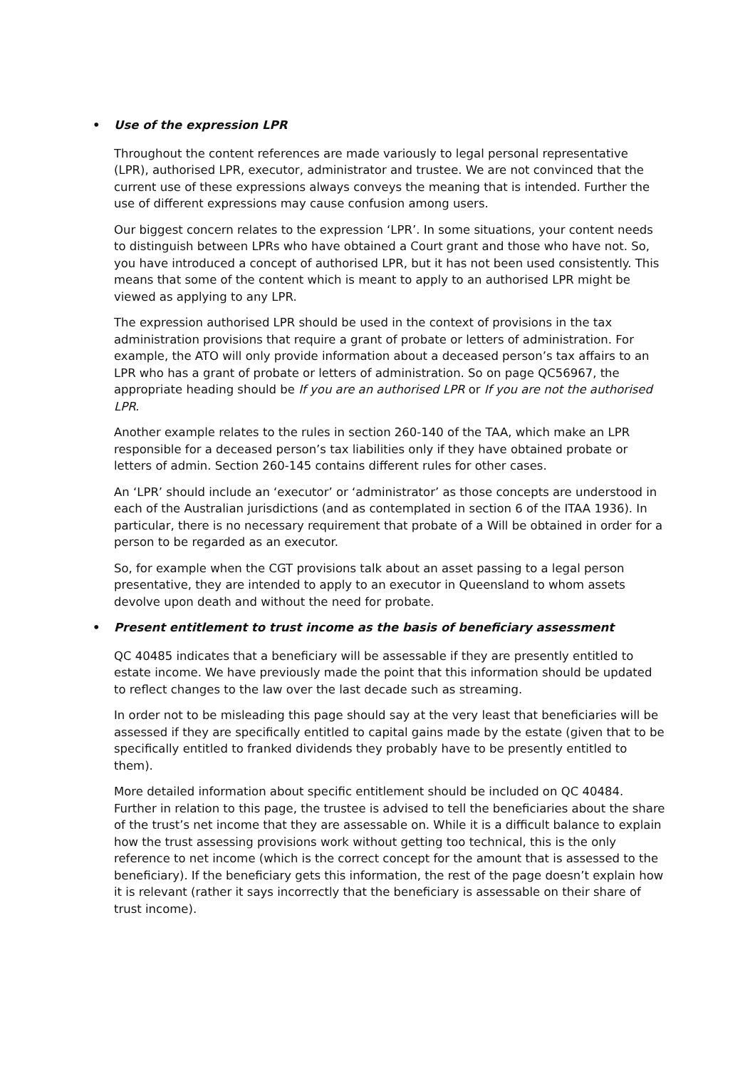• Use of the expression LPR
Throughout the content references are made variously to legal personal representative (LPR), authorised LPR, executor, administrator and trustee. We are not convinced that the current use of these expressions always conveys the meaning that is intended. Further the use of different expressions may cause confusion among users.
Our biggest concern relates to the expression ‘LPR’. In some situations, your content needs to distinguish between LPRs who have obtained a Court grant and those who have not. So, you have introduced a concept of authorised LPR, but it has not been used consistently. This means that some of the content which is meant to apply to an authorised LPR might be viewed as applying to any LPR.
The expression authorised LPR should be used in the context of provisions in the tax administration provisions that require a grant of probate or letters of administration. For example, the ATO will only provide information about a deceased person’s tax affairs to an LPR who has a grant of probate or letters of administration. So on page QC56967, the appropriate heading should be If you are an authorised LPR or If you are not the authorised LPR.
Another example relates to the rules in section 260-140 of the TAA, which make an LPR responsible for a deceased person’s tax liabilities only if they have obtained probate or letters of admin. Section 260-145 contains different rules for other cases.
An ‘LPR’ should include an ‘executor’ or ‘administrator’ as those concepts are understood in each of the Australian jurisdictions (and as contemplated in section 6 of the ITAA 1936). In particular, there is no necessary requirement that probate of a Will be obtained in order for a person to be regarded as an executor.
So, for example when the CGT provisions talk about an asset passing to a legal person presentative, they are intended to apply to an executor in Queensland to whom assets devolve upon death and without the need for probate.
• Present entitlement to trust income as the basis of beneficiary assessment
QC 40485 indicates that a beneficiary will be assessable if they are presently entitled to estate income. We have previously made the point that this information should be updated to reflect changes to the law over the last decade such as streaming.
In order not to be misleading this page should say at the very least that beneficiaries will be assessed if they are specifically entitled to capital gains made by the estate (given that to be specifically entitled to franked dividends they probably have to be presently entitled to them).
More detailed information about specific entitlement should be included on QC 40484. Further in relation to this page, the trustee is advised to tell the beneficiaries about the share of the trust’s net income that they are assessable on. While it is a difficult balance to explain how the trust assessing provisions work without getting too technical, this is the only reference to net income (which is the correct concept for the amount that is assessed to the beneficiary). If the beneficiary gets this information, the rest of the page doesn’t explain how it is relevant (rather it says incorrectly that the beneficiary is assessable on their share of trust income).